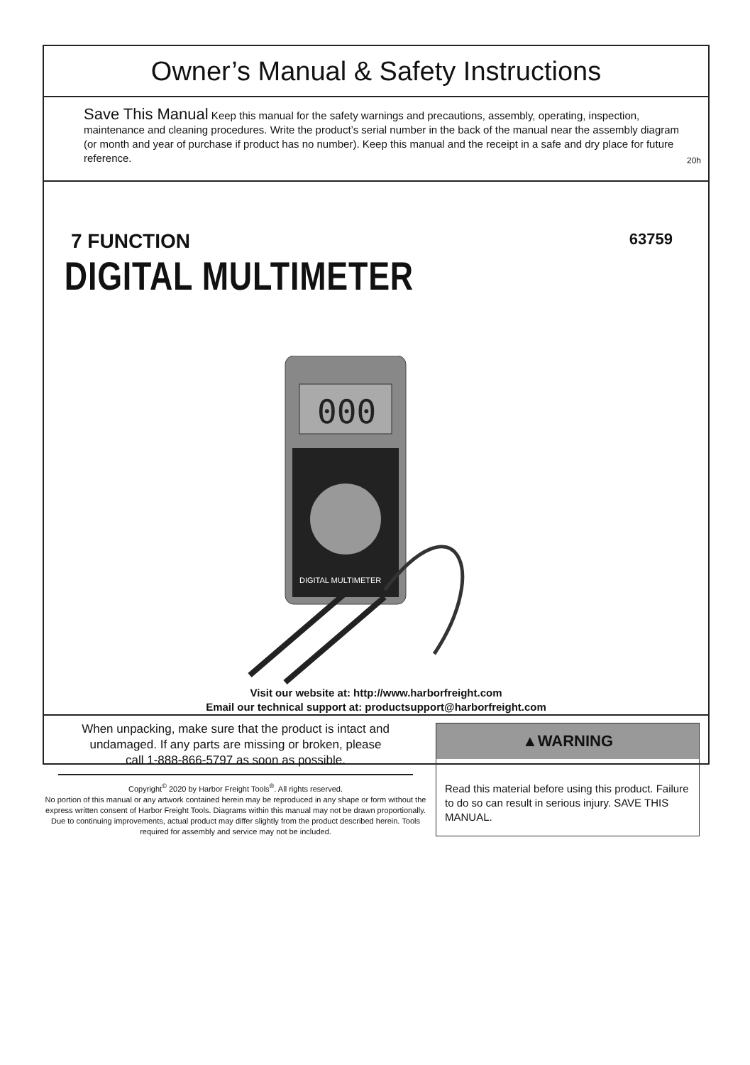Owner’s Manual & Safety Instructions
Save This Manual Keep this manual for the safety warnings and precautions, assembly, operating, inspection, maintenance and cleaning procedures. Write the product’s serial number in the back of the manual near the assembly diagram (or month and year of purchase if product has no number). Keep this manual and the receipt in a safe and dry place for future reference.
20h
63759
7 FUNCTION
DIGITAL MULTIMETER
000
DIGITAL MULTIMETER
Visit our website at: http://www.harborfreight.com
Email our technical support at: productsupport@harborfreight.com
When unpacking, make sure that the product is intact and undamaged. If any parts are missing or broken, please call 1-888-866-5797 as soon as possible.
Copyright<sup>©</sup> 2020 by Harbor Freight Tools<sup>®</sup>. All rights reserved.
No portion of this manual or any artwork contained herein may be reproduced in any shape or form without the express written consent of Harbor Freight Tools. Diagrams within this manual may not be drawn proportionally. Due to continuing improvements, actual product may differ slightly from the product described herein. Tools required for assembly and service may not be included.
▲WARNING
Read this material before using this product. Failure to do so can result in serious injury. SAVE THIS MANUAL.